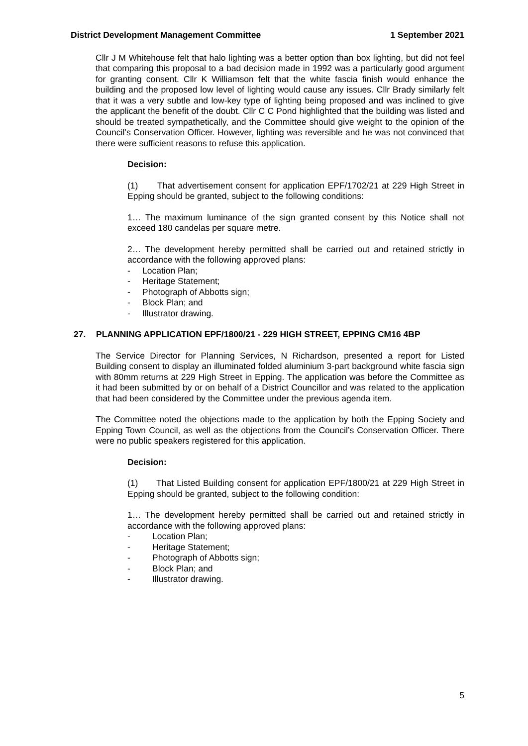District Development Management Committee 1 September 2021
Cllr J M Whitehouse felt that halo lighting was a better option than box lighting, but did not feel that comparing this proposal to a bad decision made in 1992 was a particularly good argument for granting consent. Cllr K Williamson felt that the white fascia finish would enhance the building and the proposed low level of lighting would cause any issues. Cllr Brady similarly felt that it was a very subtle and low-key type of lighting being proposed and was inclined to give the applicant the benefit of the doubt. Cllr C C Pond highlighted that the building was listed and should be treated sympathetically, and the Committee should give weight to the opinion of the Council’s Conservation Officer. However, lighting was reversible and he was not convinced that there were sufficient reasons to refuse this application.
Decision:
(1) That advertisement consent for application EPF/1702/21 at 229 High Street in Epping should be granted, subject to the following conditions:
1… The maximum luminance of the sign granted consent by this Notice shall not exceed 180 candelas per square metre.
2… The development hereby permitted shall be carried out and retained strictly in accordance with the following approved plans:
- Location Plan;
- Heritage Statement;
- Photograph of Abbotts sign;
- Block Plan; and
- Illustrator drawing.
27. PLANNING APPLICATION EPF/1800/21 - 229 HIGH STREET, EPPING CM16 4BP
The Service Director for Planning Services, N Richardson, presented a report for Listed Building consent to display an illuminated folded aluminium 3-part background white fascia sign with 80mm returns at 229 High Street in Epping. The application was before the Committee as it had been submitted by or on behalf of a District Councillor and was related to the application that had been considered by the Committee under the previous agenda item.
The Committee noted the objections made to the application by both the Epping Society and Epping Town Council, as well as the objections from the Council’s Conservation Officer. There were no public speakers registered for this application.
Decision:
(1) That Listed Building consent for application EPF/1800/21 at 229 High Street in Epping should be granted, subject to the following condition:
1… The development hereby permitted shall be carried out and retained strictly in accordance with the following approved plans:
- Location Plan;
- Heritage Statement;
- Photograph of Abbotts sign;
- Block Plan; and
- Illustrator drawing.
5